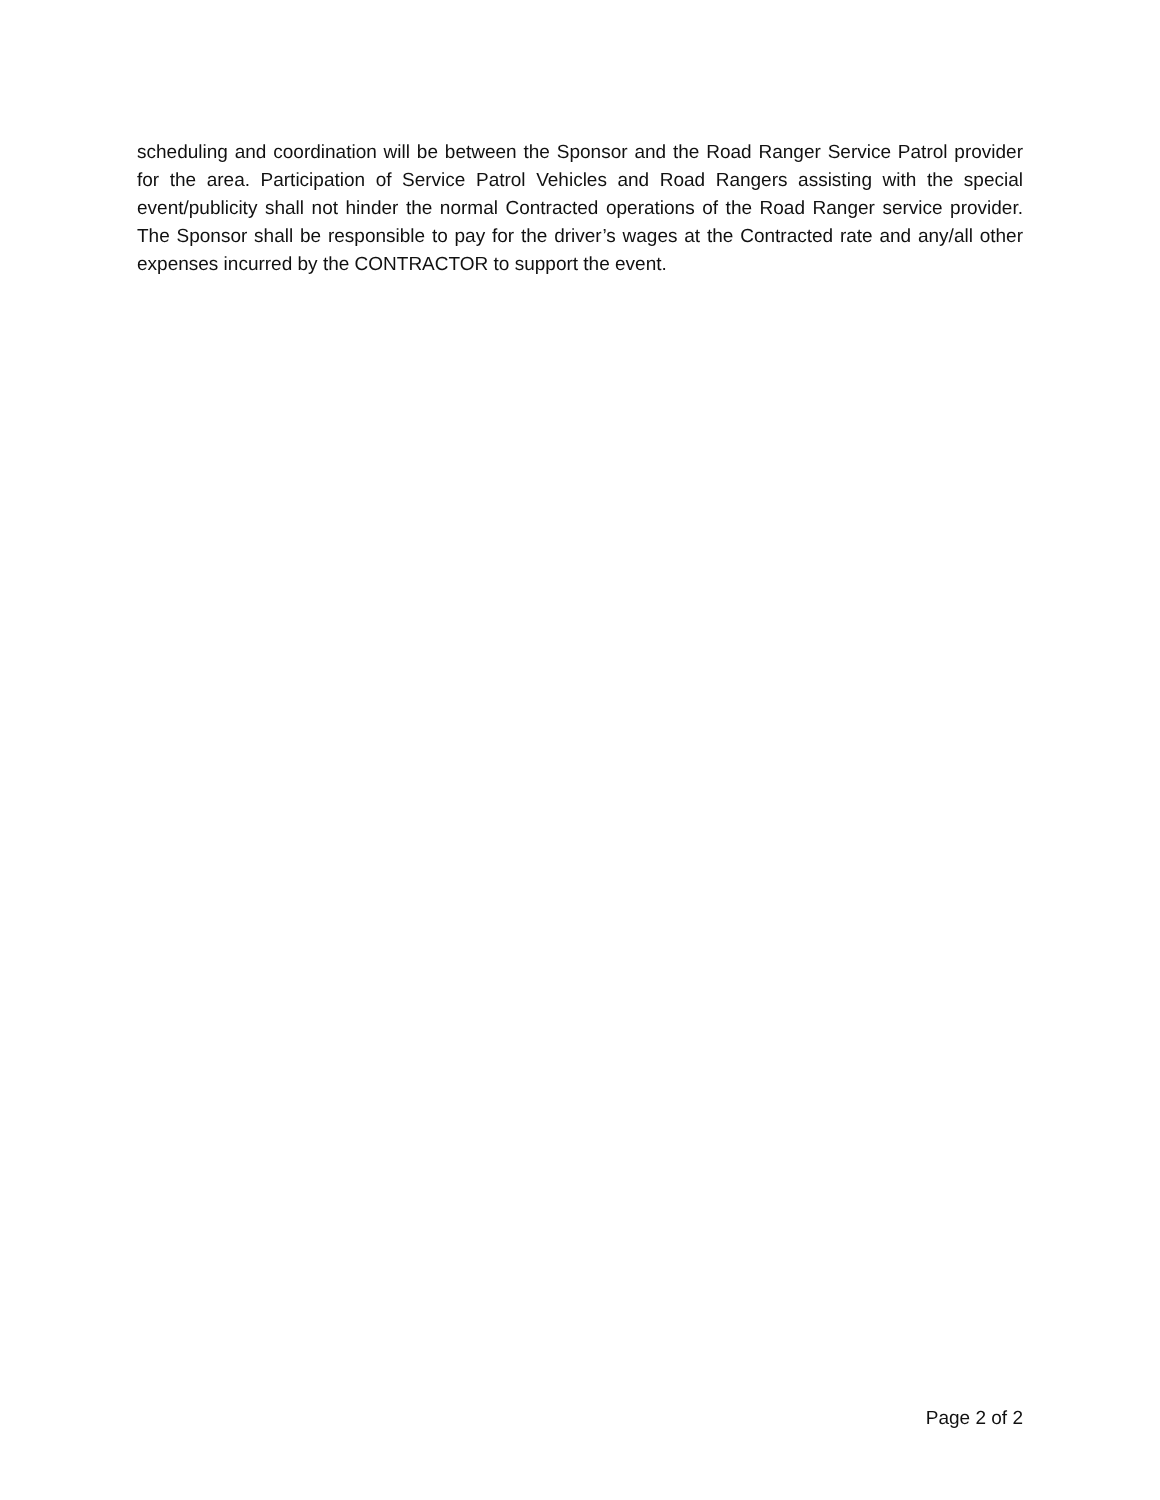scheduling and coordination will be between the Sponsor and the Road Ranger Service Patrol provider for the area. Participation of Service Patrol Vehicles and Road Rangers assisting with the special event/publicity shall not hinder the normal Contracted operations of the Road Ranger service provider. The Sponsor shall be responsible to pay for the driver’s wages at the Contracted rate and any/all other expenses incurred by the CONTRACTOR to support the event.
Page 2 of 2